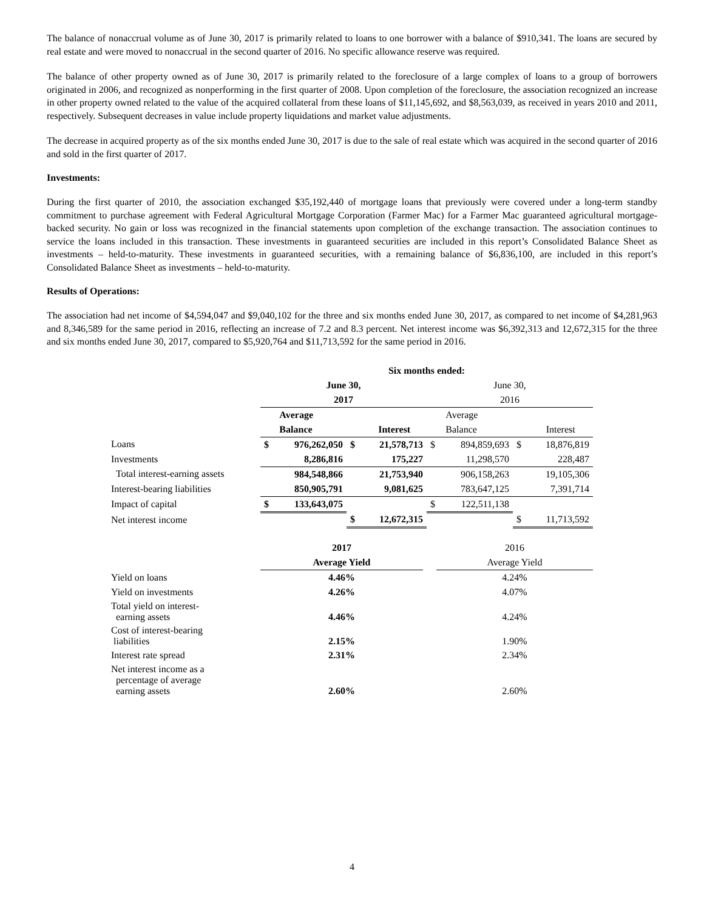The balance of nonaccrual volume as of June 30, 2017 is primarily related to loans to one borrower with a balance of $910,341. The loans are secured by real estate and were moved to nonaccrual in the second quarter of 2016. No specific allowance reserve was required.
The balance of other property owned as of June 30, 2017 is primarily related to the foreclosure of a large complex of loans to a group of borrowers originated in 2006, and recognized as nonperforming in the first quarter of 2008. Upon completion of the foreclosure, the association recognized an increase in other property owned related to the value of the acquired collateral from these loans of $11,145,692, and $8,563,039, as received in years 2010 and 2011, respectively. Subsequent decreases in value include property liquidations and market value adjustments.
The decrease in acquired property as of the six months ended June 30, 2017 is due to the sale of real estate which was acquired in the second quarter of 2016 and sold in the first quarter of 2017.
Investments:
During the first quarter of 2010, the association exchanged $35,192,440 of mortgage loans that previously were covered under a long-term standby commitment to purchase agreement with Federal Agricultural Mortgage Corporation (Farmer Mac) for a Farmer Mac guaranteed agricultural mortgage-backed security. No gain or loss was recognized in the financial statements upon completion of the exchange transaction. The association continues to service the loans included in this transaction. These investments in guaranteed securities are included in this report’s Consolidated Balance Sheet as investments – held-to-maturity. These investments in guaranteed securities, with a remaining balance of $6,836,100, are included in this report’s Consolidated Balance Sheet as investments – held-to-maturity.
Results of Operations:
The association had net income of $4,594,047 and $9,040,102 for the three and six months ended June 30, 2017, as compared to net income of $4,281,963 and 8,346,589 for the same period in 2016, reflecting an increase of 7.2 and 8.3 percent. Net interest income was $6,392,313 and 12,672,315 for the three and six months ended June 30, 2017, compared to $5,920,764 and $11,713,592 for the same period in 2016.
| | Six months ended: | | | | | | | |
| | June 30, | | | | June 30, | | | |
| | 2017 | | | | 2016 | | | |
| | | Average | | | | Average | | |
| | | Balance | | Interest | | Balance | | Interest |
| Loans | $ | 976,262,050 | $ | 21,578,713 | $ | 894,859,693 | $ | 18,876,819 |
| Investments | | 8,286,816 | | 175,227 | | 11,298,570 | | 228,487 |
| Total interest-earning assets | | 984,548,866 | | 21,753,940 | | 906,158,263 | | 19,105,306 |
| Interest-bearing liabilities | | 850,905,791 | | 9,081,625 | | 783,647,125 | | 7,391,714 |
| Impact of capital | $ | 133,643,075 | | | $ | 122,511,138 | | |
| Net interest income | | | $ | 12,672,315 | | | $ | 11,713,592 |
| | 2017 | | 2016 |
| | Average Yield | | Average Yield |
| Yield on loans | 4.46% | | 4.24% |
| Yield on investments | 4.26% | | 4.07% |
| Total yield on interest- earning assets | 4.46% | | 4.24% |
| Cost of interest-bearing liabilities | 2.15% | | 1.90% |
| Interest rate spread | 2.31% | | 2.34% |
| Net interest income as a percentage of average earning assets | 2.60% | | 2.60% |
4